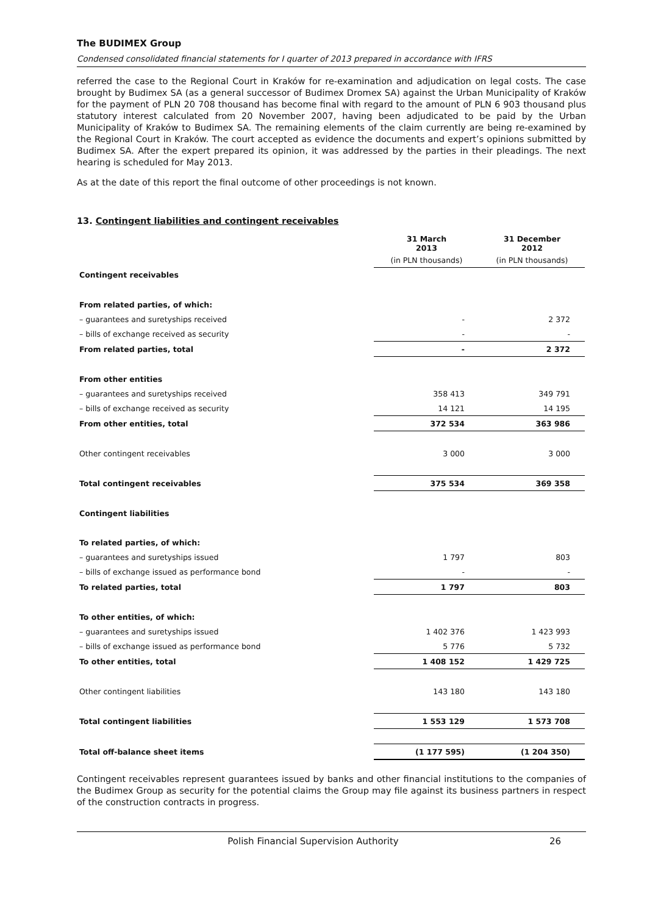The BUDIMEX Group
Condensed consolidated financial statements for I quarter of 2013 prepared in accordance with IFRS
referred the case to the Regional Court in Kraków for re-examination and adjudication on legal costs. The case brought by Budimex SA (as a general successor of Budimex Dromex SA) against the Urban Municipality of Kraków for the payment of PLN 20 708 thousand has become final with regard to the amount of PLN 6 903 thousand plus statutory interest calculated from 20 November 2007, having been adjudicated to be paid by the Urban Municipality of Kraków to Budimex SA. The remaining elements of the claim currently are being re-examined by the Regional Court in Kraków. The court accepted as evidence the documents and expert’s opinions submitted by Budimex SA. After the expert prepared its opinion, it was addressed by the parties in their pleadings. The next hearing is scheduled for May 2013.
As at the date of this report the final outcome of other proceedings is not known.
13. Contingent liabilities and contingent receivables
| | 31 March 2013 | 31 December 2012 |
| --- | --- | --- |
| | (in PLN thousands) | (in PLN thousands) |
| Contingent receivables | | |
| From related parties, of which: | | |
| – guarantees and suretyships received | - | 2 372 |
| – bills of exchange received as security | - | - |
| From related parties, total | - | 2 372 |
| From other entities | | |
| – guarantees and suretyships received | 358 413 | 349 791 |
| – bills of exchange received as security | 14 121 | 14 195 |
| From other entities, total | 372 534 | 363 986 |
| Other contingent receivables | 3 000 | 3 000 |
| Total contingent receivables | 375 534 | 369 358 |
| Contingent liabilities | | |
| To related parties, of which: | | |
| – guarantees and suretyships issued | 1 797 | 803 |
| – bills of exchange issued as performance bond | - | - |
| To related parties, total | 1 797 | 803 |
| To other entities, of which: | | |
| – guarantees and suretyships issued | 1 402 376 | 1 423 993 |
| – bills of exchange issued as performance bond | 5 776 | 5 732 |
| To other entities, total | 1 408 152 | 1 429 725 |
| Other contingent liabilities | 143 180 | 143 180 |
| Total contingent liabilities | 1 553 129 | 1 573 708 |
| Total off-balance sheet items | (1 177 595) | (1 204 350) |
Contingent receivables represent guarantees issued by banks and other financial institutions to the companies of the Budimex Group as security for the potential claims the Group may file against its business partners in respect of the construction contracts in progress.
Polish Financial Supervision Authority 26